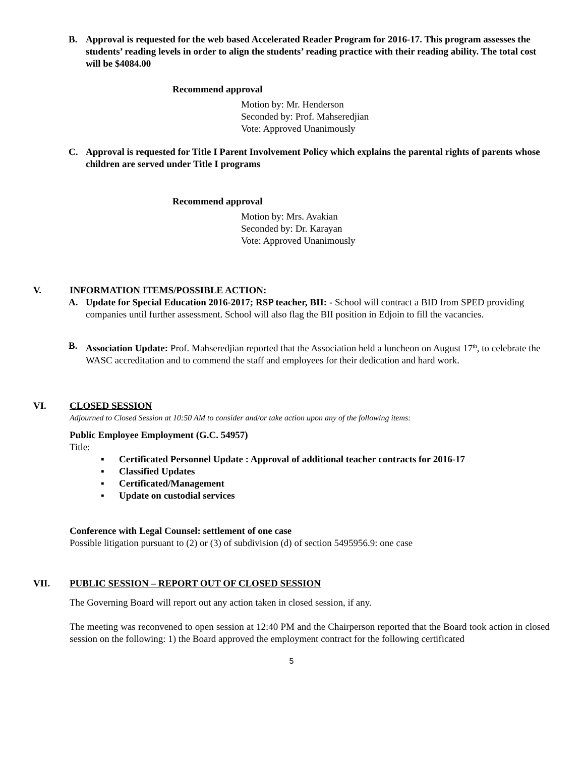B. Approval is requested for the web based Accelerated Reader Program for 2016-17. This program assesses the students’ reading levels in order to align the students’ reading practice with their reading ability. The total cost will be $4084.00
Recommend approval
Motion by: Mr. Henderson
Seconded by: Prof. Mahseredjian
Vote: Approved Unanimously
C. Approval is requested for Title I Parent Involvement Policy which explains the parental rights of parents whose children are served under Title I programs
Recommend approval
Motion by: Mrs. Avakian
Seconded by: Dr. Karayan
Vote: Approved Unanimously
V. INFORMATION ITEMS/POSSIBLE ACTION:
A. Update for Special Education 2016-2017; RSP teacher, BII: - School will contract a BID from SPED providing companies until further assessment. School will also flag the BII position in Edjoin to fill the vacancies.
B. Association Update: Prof. Mahseredjian reported that the Association held a luncheon on August 17<sup>th</sup>, to celebrate the WASC accreditation and to commend the staff and employees for their dedication and hard work.
VI. CLOSED SESSION
Adjourned to Closed Session at 10:50 AM to consider and/or take action upon any of the following items:
Public Employee Employment (G.C. 54957)
Title:
▪ Certificated Personnel Update : Approval of additional teacher contracts for 2016-17
▪ Classified Updates
▪ Certificated/Management
▪ Update on custodial services
Conference with Legal Counsel: settlement of one case
Possible litigation pursuant to (2) or (3) of subdivision (d) of section 5495956.9: one case
VII. PUBLIC SESSION – REPORT OUT OF CLOSED SESSION
The Governing Board will report out any action taken in closed session, if any.
The meeting was reconvened to open session at 12:40 PM and the Chairperson reported that the Board took action in closed session on the following: 1) the Board approved the employment contract for the following certificated
5